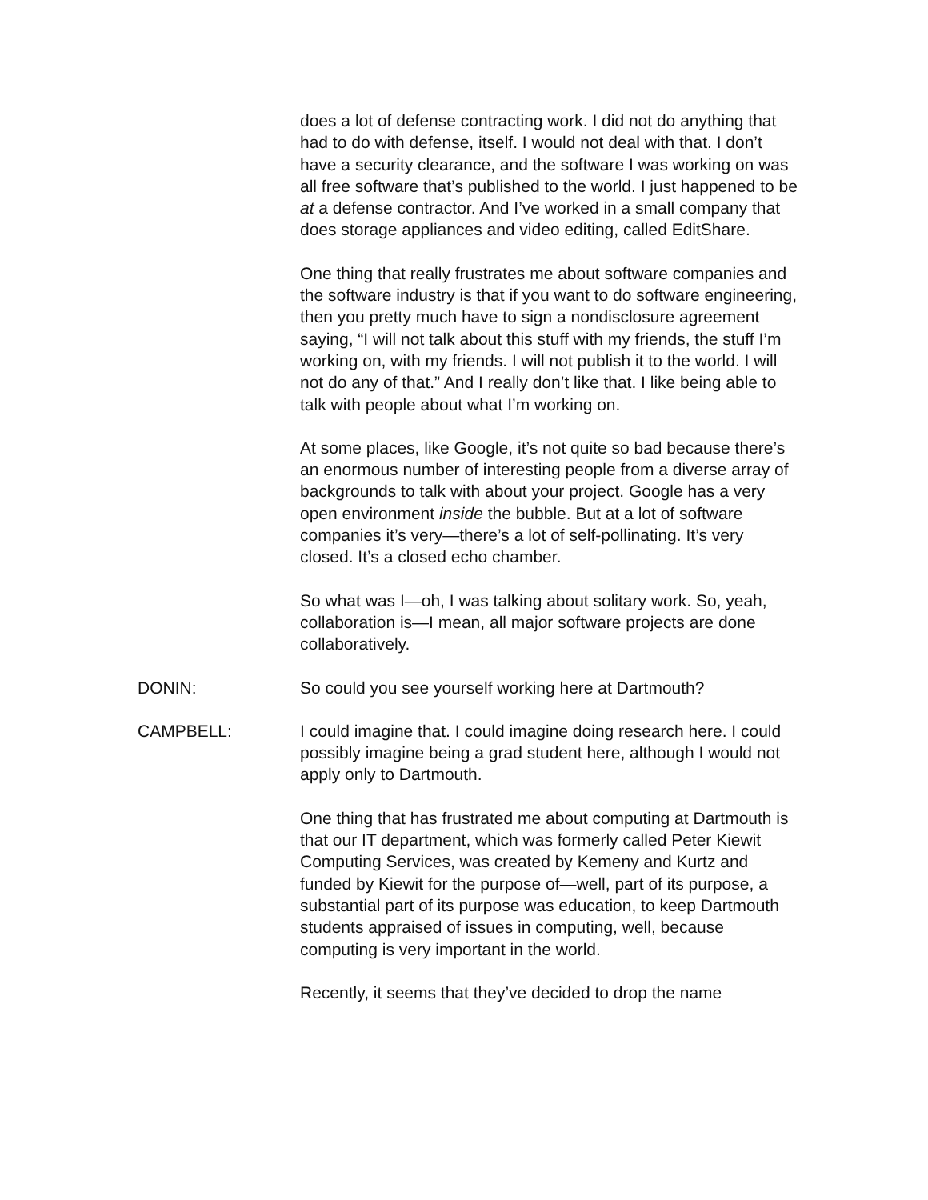does a lot of defense contracting work. I did not do anything that had to do with defense, itself. I would not deal with that. I don’t have a security clearance, and the software I was working on was all free software that’s published to the world. I just happened to be at a defense contractor. And I’ve worked in a small company that does storage appliances and video editing, called EditShare.
One thing that really frustrates me about software companies and the software industry is that if you want to do software engineering, then you pretty much have to sign a nondisclosure agreement saying, “I will not talk about this stuff with my friends, the stuff I’m working on, with my friends. I will not publish it to the world. I will not do any of that.” And I really don’t like that. I like being able to talk with people about what I’m working on.
At some places, like Google, it’s not quite so bad because there’s an enormous number of interesting people from a diverse array of backgrounds to talk with about your project. Google has a very open environment inside the bubble. But at a lot of software companies it’s very—there’s a lot of self-pollinating. It’s very closed. It’s a closed echo chamber.
So what was I—oh, I was talking about solitary work. So, yeah, collaboration is—I mean, all major software projects are done collaboratively.
DONIN: So could you see yourself working here at Dartmouth?
CAMPBELL: I could imagine that. I could imagine doing research here. I could possibly imagine being a grad student here, although I would not apply only to Dartmouth.
One thing that has frustrated me about computing at Dartmouth is that our IT department, which was formerly called Peter Kiewit Computing Services, was created by Kemeny and Kurtz and funded by Kiewit for the purpose of—well, part of its purpose, a substantial part of its purpose was education, to keep Dartmouth students appraised of issues in computing, well, because computing is very important in the world.
Recently, it seems that they’ve decided to drop the name